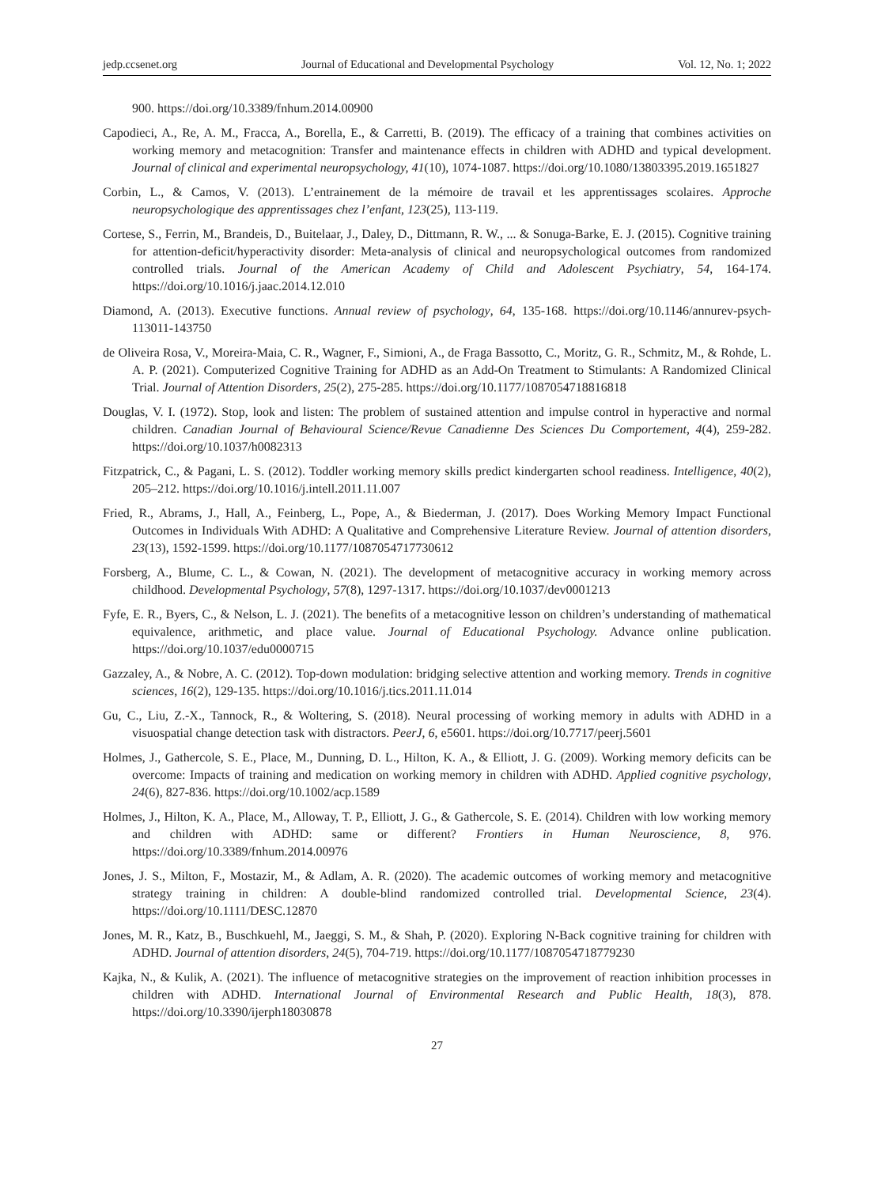jedp.ccsenet.org Journal of Educational and Developmental Psychology Vol. 12, No. 1; 2022
900. https://doi.org/10.3389/fnhum.2014.00900
Capodieci, A., Re, A. M., Fracca, A., Borella, E., & Carretti, B. (2019). The efficacy of a training that combines activities on working memory and metacognition: Transfer and maintenance effects in children with ADHD and typical development. Journal of clinical and experimental neuropsychology, 41(10), 1074-1087. https://doi.org/10.1080/13803395.2019.1651827
Corbin, L., & Camos, V. (2013). L’entrainement de la mémoire de travail et les apprentissages scolaires. Approche neuropsychologique des apprentissages chez l’enfant, 123(25), 113-119.
Cortese, S., Ferrin, M., Brandeis, D., Buitelaar, J., Daley, D., Dittmann, R. W., ... & Sonuga-Barke, E. J. (2015). Cognitive training for attention-deficit/hyperactivity disorder: Meta-analysis of clinical and neuropsychological outcomes from randomized controlled trials. Journal of the American Academy of Child and Adolescent Psychiatry, 54, 164-174. https://doi.org/10.1016/j.jaac.2014.12.010
Diamond, A. (2013). Executive functions. Annual review of psychology, 64, 135-168. https://doi.org/10.1146/annurev-psych-113011-143750
de Oliveira Rosa, V., Moreira-Maia, C. R., Wagner, F., Simioni, A., de Fraga Bassotto, C., Moritz, G. R., Schmitz, M., & Rohde, L. A. P. (2021). Computerized Cognitive Training for ADHD as an Add-On Treatment to Stimulants: A Randomized Clinical Trial. Journal of Attention Disorders, 25(2), 275-285. https://doi.org/10.1177/1087054718816818
Douglas, V. I. (1972). Stop, look and listen: The problem of sustained attention and impulse control in hyperactive and normal children. Canadian Journal of Behavioural Science/Revue Canadienne Des Sciences Du Comportement, 4(4), 259-282. https://doi.org/10.1037/h0082313
Fitzpatrick, C., & Pagani, L. S. (2012). Toddler working memory skills predict kindergarten school readiness. Intelligence, 40(2), 205–212. https://doi.org/10.1016/j.intell.2011.11.007
Fried, R., Abrams, J., Hall, A., Feinberg, L., Pope, A., & Biederman, J. (2017). Does Working Memory Impact Functional Outcomes in Individuals With ADHD: A Qualitative and Comprehensive Literature Review. Journal of attention disorders, 23(13), 1592-1599. https://doi.org/10.1177/1087054717730612
Forsberg, A., Blume, C. L., & Cowan, N. (2021). The development of metacognitive accuracy in working memory across childhood. Developmental Psychology, 57(8), 1297-1317. https://doi.org/10.1037/dev0001213
Fyfe, E. R., Byers, C., & Nelson, L. J. (2021). The benefits of a metacognitive lesson on children’s understanding of mathematical equivalence, arithmetic, and place value. Journal of Educational Psychology. Advance online publication. https://doi.org/10.1037/edu0000715
Gazzaley, A., & Nobre, A. C. (2012). Top-down modulation: bridging selective attention and working memory. Trends in cognitive sciences, 16(2), 129-135. https://doi.org/10.1016/j.tics.2011.11.014
Gu, C., Liu, Z.-X., Tannock, R., & Woltering, S. (2018). Neural processing of working memory in adults with ADHD in a visuospatial change detection task with distractors. PeerJ, 6, e5601. https://doi.org/10.7717/peerj.5601
Holmes, J., Gathercole, S. E., Place, M., Dunning, D. L., Hilton, K. A., & Elliott, J. G. (2009). Working memory deficits can be overcome: Impacts of training and medication on working memory in children with ADHD. Applied cognitive psychology, 24(6), 827-836. https://doi.org/10.1002/acp.1589
Holmes, J., Hilton, K. A., Place, M., Alloway, T. P., Elliott, J. G., & Gathercole, S. E. (2014). Children with low working memory and children with ADHD: same or different? Frontiers in Human Neuroscience, 8, 976. https://doi.org/10.3389/fnhum.2014.00976
Jones, J. S., Milton, F., Mostazir, M., & Adlam, A. R. (2020). The academic outcomes of working memory and metacognitive strategy training in children: A double-blind randomized controlled trial. Developmental Science, 23(4). https://doi.org/10.1111/DESC.12870
Jones, M. R., Katz, B., Buschkuehl, M., Jaeggi, S. M., & Shah, P. (2020). Exploring N-Back cognitive training for children with ADHD. Journal of attention disorders, 24(5), 704-719. https://doi.org/10.1177/1087054718779230
Kajka, N., & Kulik, A. (2021). The influence of metacognitive strategies on the improvement of reaction inhibition processes in children with ADHD. International Journal of Environmental Research and Public Health, 18(3), 878. https://doi.org/10.3390/ijerph18030878
27